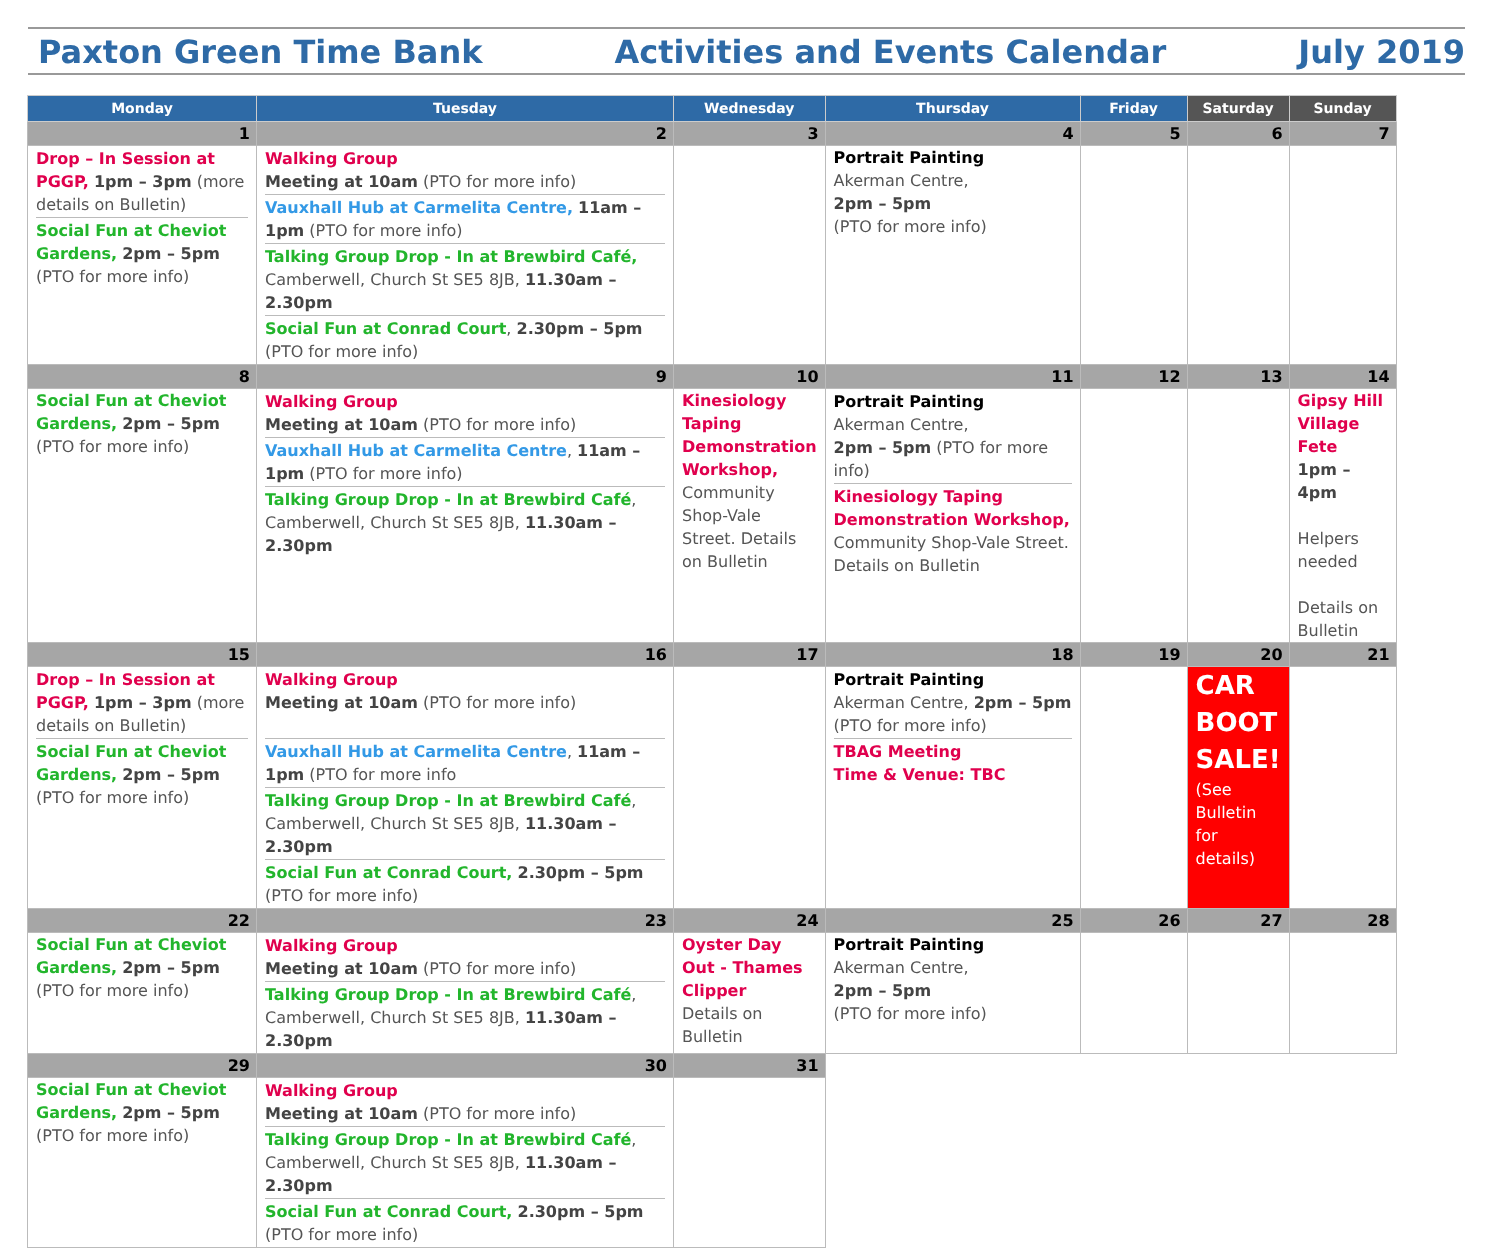Paxton Green Time Bank Activities and Events Calendar July 2019
| Monday | Tuesday | Wednesday | Thursday | Friday | Saturday | Sunday |
| --- | --- | --- | --- | --- | --- | --- |
| 1 | 2 | 3 | 4 | 5 | 6 | 7 |
| Drop – In Session at PGGP, 1pm – 3pm (more details on Bulletin) Social Fun at Cheviot Gardens, 2pm – 5pm (PTO for more info) | Walking Group Meeting at 10am (PTO for more info) Vauxhall Hub at Carmelita Centre, 11am – 1pm (PTO for more info) Talking Group Drop - In at Brewbird Café, Camberwell, Church St SE5 8JB, 11.30am –2.30pm Social Fun at Conrad Court , 2.30pm – 5pm (PTO for more info) | | Portrait Painting Akerman Centre, 2pm – 5pm (PTO for more info) | | | |
| 8 | 9 | 10 | 11 | 12 | 13 | 14 |
| Social Fun at Cheviot Gardens, 2pm – 5pm (PTO for more info) | Walking Group Meeting at 10am (PTO for more info) Vauxhall Hub at Carmelita Centre , 11am – 1pm (PTO for more info) Talking Group Drop - In at Brewbird Café , Camberwell, Church St SE5 8JB, 11.30am –2.30pm | Kinesiology Taping Demonstration Workshop, Community Shop-Vale Street. Details on Bulletin | Portrait Painting Akerman Centre, 2pm – 5pm (PTO for more info) Kinesiology Taping Demonstration Workshop, Community Shop-Vale Street. Details on Bulletin | | | Gipsy Hill Village Fete 1pm – 4pm Helpers needed Details on Bulletin |
| 15 | 16 | 17 | 18 | 19 | 20 | 21 |
| Drop – In Session at PGGP, 1pm – 3pm (more details on Bulletin) Social Fun at Cheviot Gardens, 2pm – 5pm (PTO for more info) | Walking Group Meeting at 10am (PTO for more info) Vauxhall Hub at Carmelita Centre , 11am – 1pm (PTO for more info Talking Group Drop - In at Brewbird Café , Camberwell, Church St SE5 8JB, 11.30am –2.30pm Social Fun at Conrad Court, 2.30pm – 5pm (PTO for more info) | | Portrait Painting Akerman Centre, 2pm – 5pm (PTO for more info) TBAG Meeting Time & Venue: TBC | | CAR BOOT SALE! (See Bulletin for details) | |
| 22 | 23 | 24 | 25 | 26 | 27 | 28 |
| Social Fun at Cheviot Gardens, 2pm – 5pm (PTO for more info) | Walking Group Meeting at 10am (PTO for more info) Talking Group Drop - In at Brewbird Café , Camberwell, Church St SE5 8JB, 11.30am –2.30pm | Oyster Day Out - Thames Clipper Details on Bulletin | Portrait Painting Akerman Centre, 2pm – 5pm (PTO for more info) | | | |
| 29 | 30 | 31 | | | | |
| Social Fun at Cheviot Gardens, 2pm – 5pm (PTO for more info) | Walking Group Meeting at 10am (PTO for more info) Talking Group Drop - In at Brewbird Café , Camberwell, Church St SE5 8JB, 11.30am –2.30pm Social Fun at Conrad Court, 2.30pm – 5pm (PTO for more info) | | | | | |